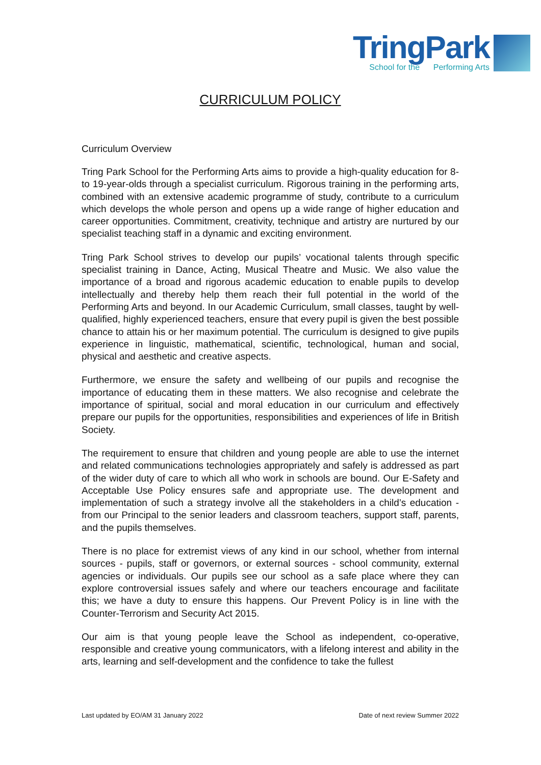TringPark
School for the Performing Arts
CURRICULUM POLICY
Curriculum Overview
Tring Park School for the Performing Arts aims to provide a high-quality education for 8- to 19-year-olds through a specialist curriculum. Rigorous training in the performing arts, combined with an extensive academic programme of study, contribute to a curriculum which develops the whole person and opens up a wide range of higher education and career opportunities. Commitment, creativity, technique and artistry are nurtured by our specialist teaching staff in a dynamic and exciting environment.
Tring Park School strives to develop our pupils’ vocational talents through specific specialist training in Dance, Acting, Musical Theatre and Music. We also value the importance of a broad and rigorous academic education to enable pupils to develop intellectually and thereby help them reach their full potential in the world of the Performing Arts and beyond. In our Academic Curriculum, small classes, taught by well-qualified, highly experienced teachers, ensure that every pupil is given the best possible chance to attain his or her maximum potential. The curriculum is designed to give pupils experience in linguistic, mathematical, scientific, technological, human and social, physical and aesthetic and creative aspects.
Furthermore, we ensure the safety and wellbeing of our pupils and recognise the importance of educating them in these matters. We also recognise and celebrate the importance of spiritual, social and moral education in our curriculum and effectively prepare our pupils for the opportunities, responsibilities and experiences of life in British Society.
The requirement to ensure that children and young people are able to use the internet and related communications technologies appropriately and safely is addressed as part of the wider duty of care to which all who work in schools are bound. Our E-Safety and Acceptable Use Policy ensures safe and appropriate use. The development and implementation of such a strategy involve all the stakeholders in a child’s education - from our Principal to the senior leaders and classroom teachers, support staff, parents, and the pupils themselves.
There is no place for extremist views of any kind in our school, whether from internal sources - pupils, staff or governors, or external sources - school community, external agencies or individuals. Our pupils see our school as a safe place where they can explore controversial issues safely and where our teachers encourage and facilitate this; we have a duty to ensure this happens. Our Prevent Policy is in line with the Counter-Terrorism and Security Act 2015.
Our aim is that young people leave the School as independent, co-operative, responsible and creative young communicators, with a lifelong interest and ability in the arts, learning and self-development and the confidence to take the fullest
Last updated by EO/AM 31 January 2022 Date of next review Summer 2022